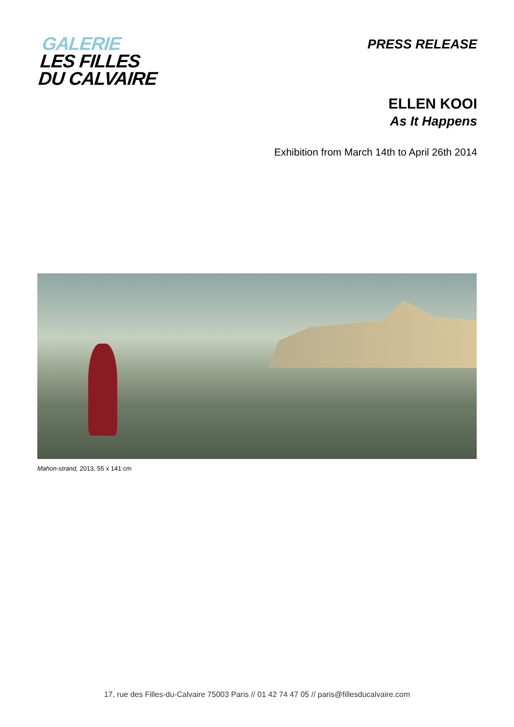GALERIE
LES FILLES
DU CALVAIRE
PRESS RELEASE
ELLEN KOOI
As It Happens
Exhibition from March 14th to April 26th 2014
Mahon-strand, 2013, 55 x 141 cm
17, rue des Filles-du-Calvaire 75003 Paris // 01 42 74 47 05 // paris@fillesducalvaire.com